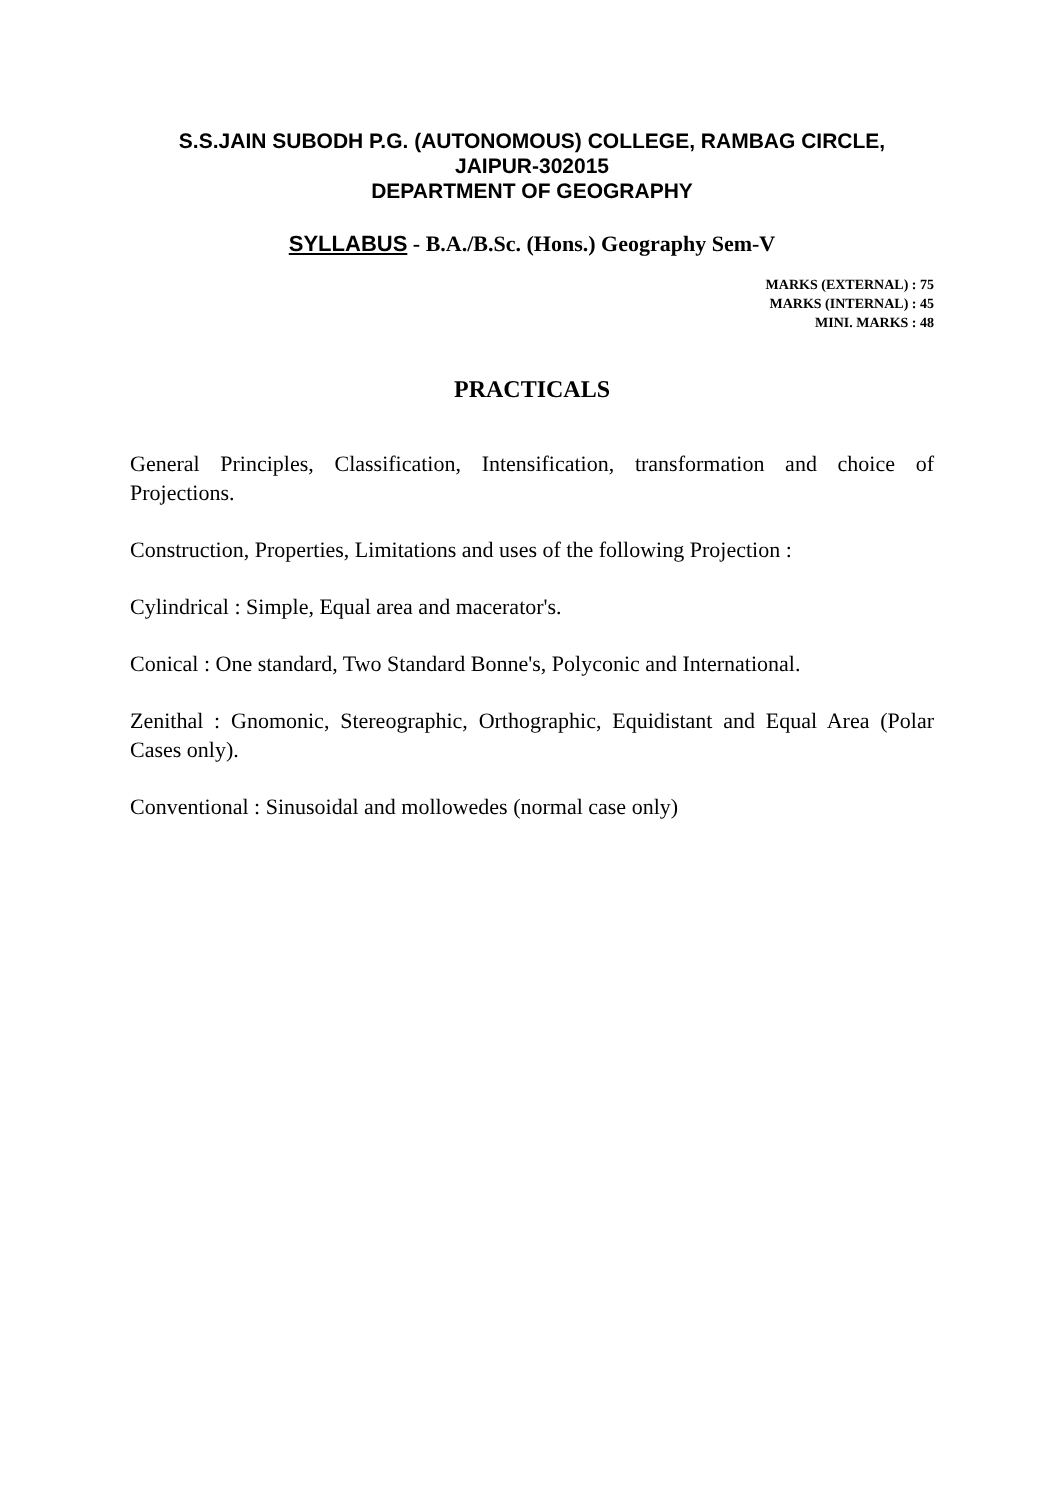S.S.JAIN SUBODH P.G. (AUTONOMOUS) COLLEGE, RAMBAG CIRCLE,
JAIPUR-302015
DEPARTMENT OF GEOGRAPHY
SYLLABUS - B.A./B.Sc. (Hons.) Geography Sem-V
MARKS (EXTERNAL) : 75
MARKS (INTERNAL) : 45
MINI. MARKS : 48
PRACTICALS
General Principles, Classification, Intensification, transformation and choice of Projections.
Construction, Properties, Limitations and uses of the following Projection :
Cylindrical : Simple, Equal area and macerator's.
Conical : One standard, Two Standard Bonne's, Polyconic and International.
Zenithal : Gnomonic, Stereographic, Orthographic, Equidistant and Equal Area (Polar Cases only).
Conventional : Sinusoidal and mollowedes (normal case only)